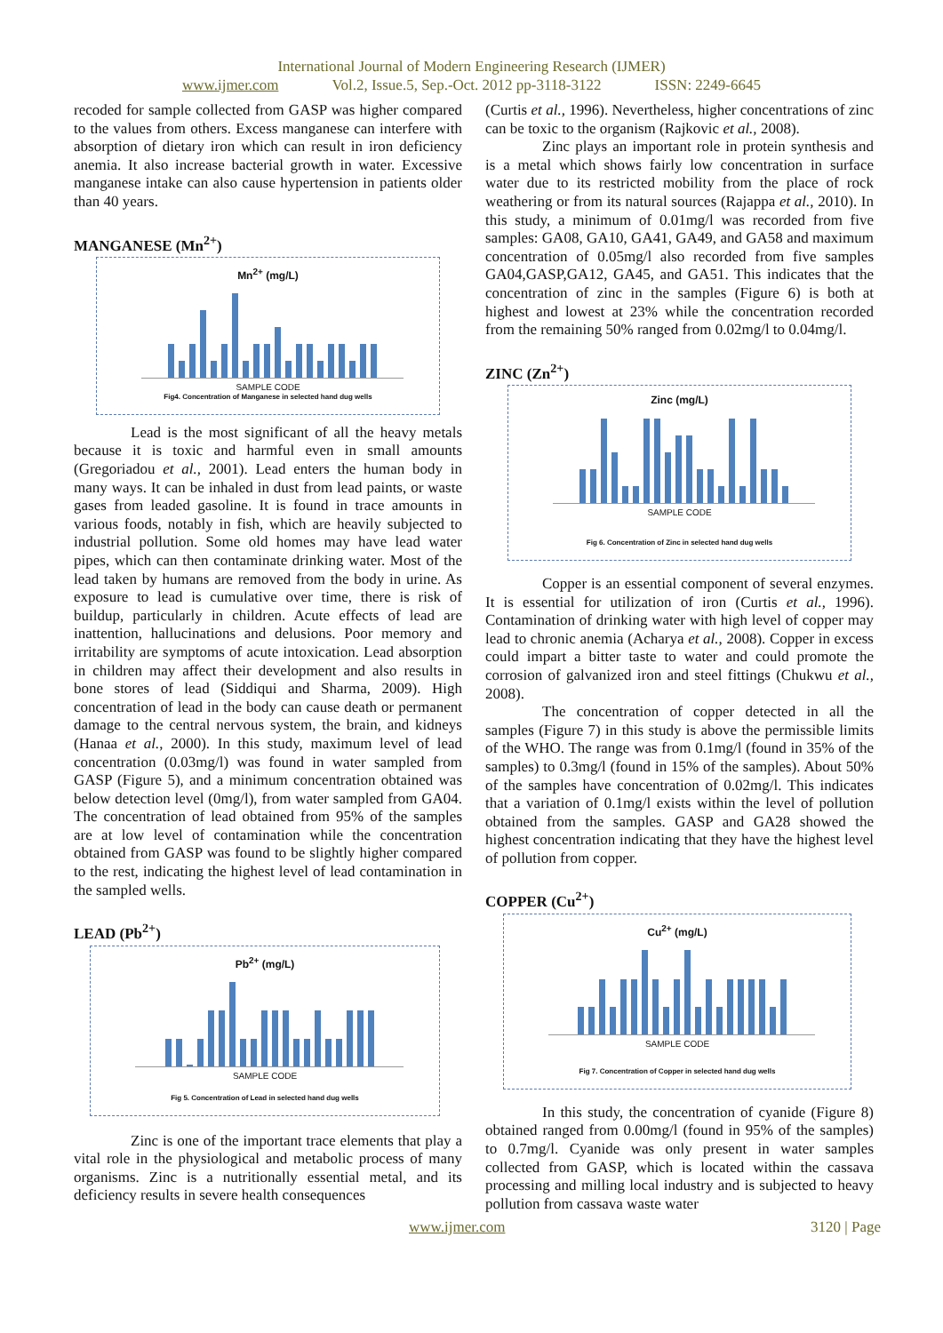International Journal of Modern Engineering Research (IJMER)
www.ijmer.com Vol.2, Issue.5, Sep.-Oct. 2012 pp-3118-3122 ISSN: 2249-6645
recoded for sample collected from GASP was higher compared to the values from others. Excess manganese can interfere with absorption of dietary iron which can result in iron deficiency anemia. It also increase bacterial growth in water. Excessive manganese intake can also cause hypertension in patients older than 40 years.
MANGANESE (Mn<sup>2+</sup>)
Mn<sup>2+</sup> (mg/L)
SAMPLE CODE
Fig4. Concentration of Manganese in selected hand dug wells
Lead is the most significant of all the heavy metals because it is toxic and harmful even in small amounts (Gregoriadou et al., 2001). Lead enters the human body in many ways. It can be inhaled in dust from lead paints, or waste gases from leaded gasoline. It is found in trace amounts in various foods, notably in fish, which are heavily subjected to industrial pollution. Some old homes may have lead water pipes, which can then contaminate drinking water. Most of the lead taken by humans are removed from the body in urine. As exposure to lead is cumulative over time, there is risk of buildup, particularly in children. Acute effects of lead are inattention, hallucinations and delusions. Poor memory and irritability are symptoms of acute intoxication. Lead absorption in children may affect their development and also results in bone stores of lead (Siddiqui and Sharma, 2009). High concentration of lead in the body can cause death or permanent damage to the central nervous system, the brain, and kidneys (Hanaa et al., 2000). In this study, maximum level of lead concentration (0.03mg/l) was found in water sampled from GASP (Figure 5), and a minimum concentration obtained was below detection level (0mg/l), from water sampled from GA04. The concentration of lead obtained from 95% of the samples are at low level of contamination while the concentration obtained from GASP was found to be slightly higher compared to the rest, indicating the highest level of lead contamination in the sampled wells.
LEAD (Pb<sup>2+</sup>)
Pb<sup>2+</sup> (mg/L)
SAMPLE CODE
Fig 5. Concentration of Lead in selected hand dug wells
Zinc is one of the important trace elements that play a vital role in the physiological and metabolic process of many organisms. Zinc is a nutritionally essential metal, and its deficiency results in severe health consequences
(Curtis et al., 1996). Nevertheless, higher concentrations of zinc can be toxic to the organism (Rajkovic et al., 2008).
Zinc plays an important role in protein synthesis and is a metal which shows fairly low concentration in surface water due to its restricted mobility from the place of rock weathering or from its natural sources (Rajappa et al., 2010). In this study, a minimum of 0.01mg/l was recorded from five samples: GA08, GA10, GA41, GA49, and GA58 and maximum concentration of 0.05mg/l also recorded from five samples GA04,GASP,GA12, GA45, and GA51. This indicates that the concentration of zinc in the samples (Figure 6) is both at highest and lowest at 23% while the concentration recorded from the remaining 50% ranged from 0.02mg/l to 0.04mg/l.
ZINC (Zn<sup>2+</sup>)
Zinc (mg/L)
SAMPLE CODE
Fig 6. Concentration of Zinc in selected hand dug wells
Copper is an essential component of several enzymes. It is essential for utilization of iron (Curtis et al., 1996). Contamination of drinking water with high level of copper may lead to chronic anemia (Acharya et al., 2008). Copper in excess could impart a bitter taste to water and could promote the corrosion of galvanized iron and steel fittings (Chukwu et al., 2008).
The concentration of copper detected in all the samples (Figure 7) in this study is above the permissible limits of the WHO. The range was from 0.1mg/l (found in 35% of the samples) to 0.3mg/l (found in 15% of the samples). About 50% of the samples have concentration of 0.02mg/l. This indicates that a variation of 0.1mg/l exists within the level of pollution obtained from the samples. GASP and GA28 showed the highest concentration indicating that they have the highest level of pollution from copper.
COPPER (Cu<sup>2+</sup>)
Cu<sup>2+</sup> (mg/L)
SAMPLE CODE
Fig 7. Concentration of Copper in selected hand dug wells
In this study, the concentration of cyanide (Figure 8) obtained ranged from 0.00mg/l (found in 95% of the samples) to 0.7mg/l. Cyanide was only present in water samples collected from GASP, which is located within the cassava processing and milling local industry and is subjected to heavy pollution from cassava waste water
www.ijmer.com 3120 | Page